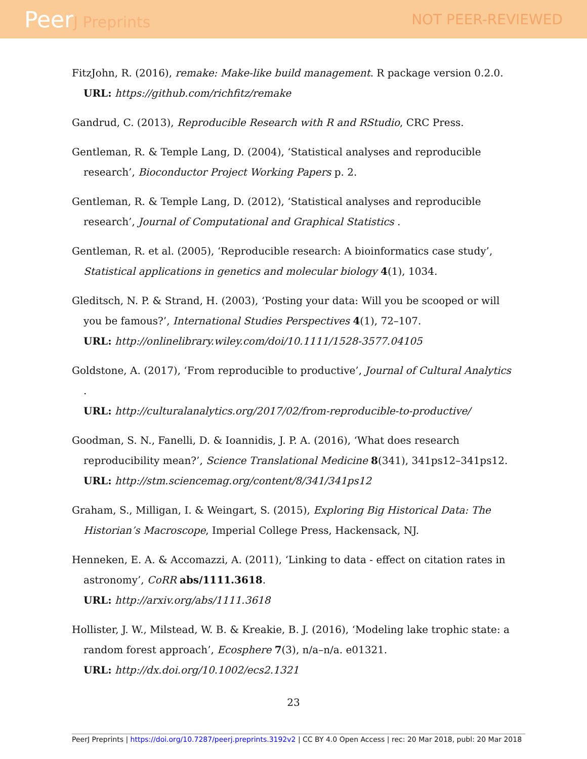PeerJ Preprints NOT PEER-REVIEWED
FitzJohn, R. (2016), remake: Make-like build management. R package version 0.2.0.
URL: https://github.com/richfitz/remake
Gandrud, C. (2013), Reproducible Research with R and RStudio, CRC Press.
Gentleman, R. & Temple Lang, D. (2004), ‘Statistical analyses and reproducible research’, Bioconductor Project Working Papers p. 2.
Gentleman, R. & Temple Lang, D. (2012), ‘Statistical analyses and reproducible research’, Journal of Computational and Graphical Statistics .
Gentleman, R. et al. (2005), ‘Reproducible research: A bioinformatics case study’, Statistical applications in genetics and molecular biology 4(1), 1034.
Gleditsch, N. P. & Strand, H. (2003), ‘Posting your data: Will you be scooped or will you be famous?’, International Studies Perspectives 4(1), 72–107.
URL: http://onlinelibrary.wiley.com/doi/10.1111/1528-3577.04105
Goldstone, A. (2017), ‘From reproducible to productive’, Journal of Cultural Analytics .
URL: http://culturalanalytics.org/2017/02/from-reproducible-to-productive/
Goodman, S. N., Fanelli, D. & Ioannidis, J. P. A. (2016), ‘What does research reproducibility mean?’, Science Translational Medicine 8(341), 341ps12–341ps12.
URL: http://stm.sciencemag.org/content/8/341/341ps12
Graham, S., Milligan, I. & Weingart, S. (2015), Exploring Big Historical Data: The Historian’s Macroscope, Imperial College Press, Hackensack, NJ.
Henneken, E. A. & Accomazzi, A. (2011), ‘Linking to data - effect on citation rates in astronomy’, CoRR abs/1111.3618.
URL: http://arxiv.org/abs/1111.3618
Hollister, J. W., Milstead, W. B. & Kreakie, B. J. (2016), ‘Modeling lake trophic state: a random forest approach’, Ecosphere 7(3), n/a–n/a. e01321.
URL: http://dx.doi.org/10.1002/ecs2.1321
23
PeerJ Preprints | https://doi.org/10.7287/peerj.preprints.3192v2 | CC BY 4.0 Open Access | rec: 20 Mar 2018, publ: 20 Mar 2018